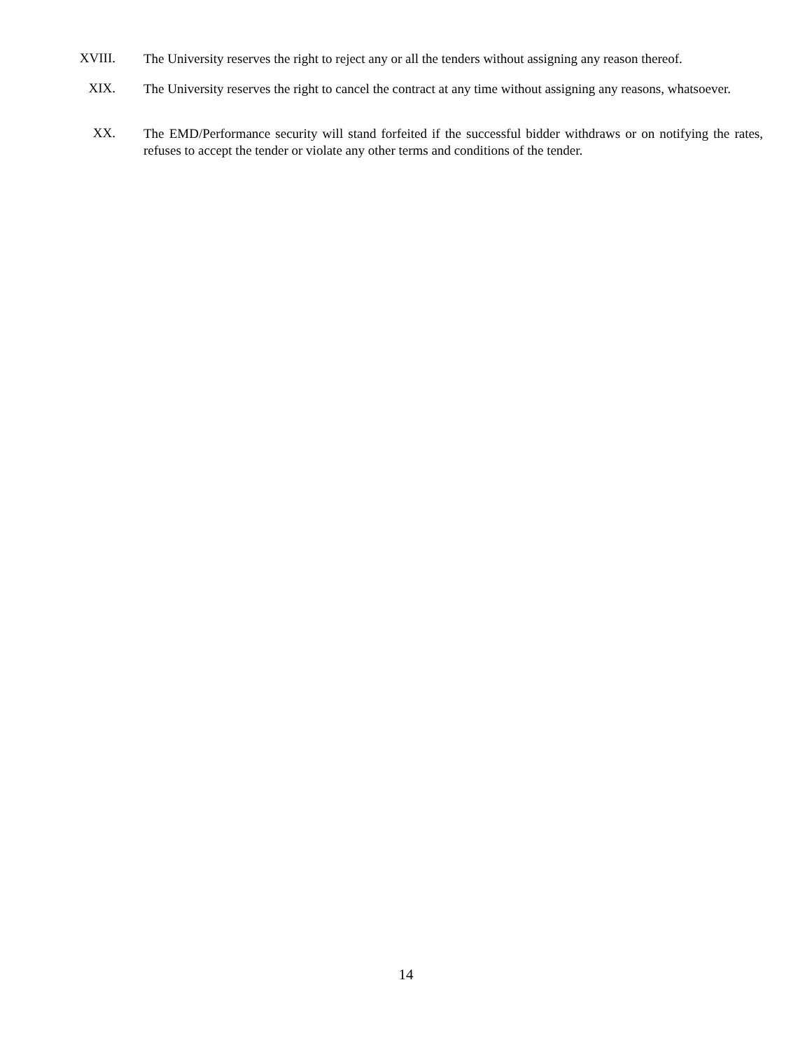XVIII.
The University reserves the right to reject any or all the tenders without assigning any reason thereof.
XIX.
The University reserves the right to cancel the contract at any time without assigning any reasons, whatsoever.
XX.
The EMD/Performance security will stand forfeited if the successful bidder withdraws or on notifying the rates, refuses to accept the tender or violate any other terms and conditions of the tender.
14